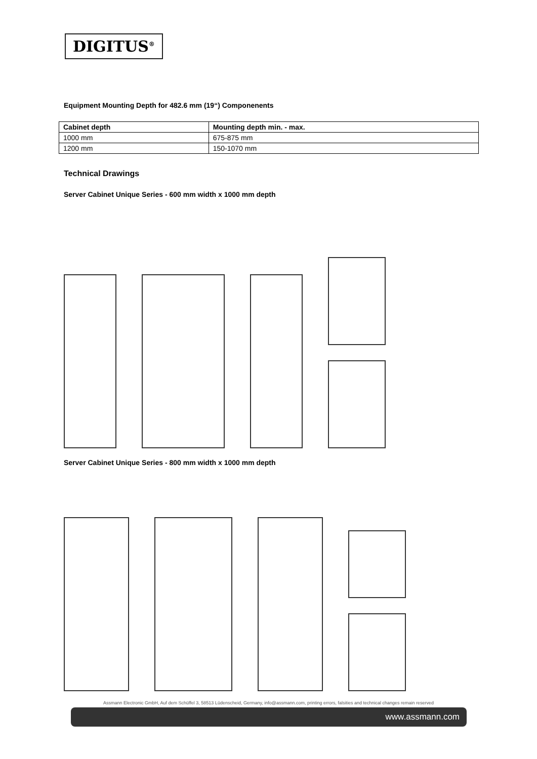DIGITUS<sup>®</sup>
Equipment Mounting Depth for 482.6 mm (19“) Componenents
| Cabinet depth | Mounting depth min. - max. |
| --- | --- |
| 1000 mm | 675-875 mm |
| 1200 mm | 150-1070 mm |
Technical Drawings
Server Cabinet Unique Series - 600 mm width x 1000 mm depth
Server Cabinet Unique Series - 800 mm width x 1000 mm depth
Assmann Electronic GmbH, Auf dem Schüffel 3, 58513 Lüdenscheid, Germany, info@assmann.com, printing errors, falsities and technical changes remain reserved
www.assmann.com